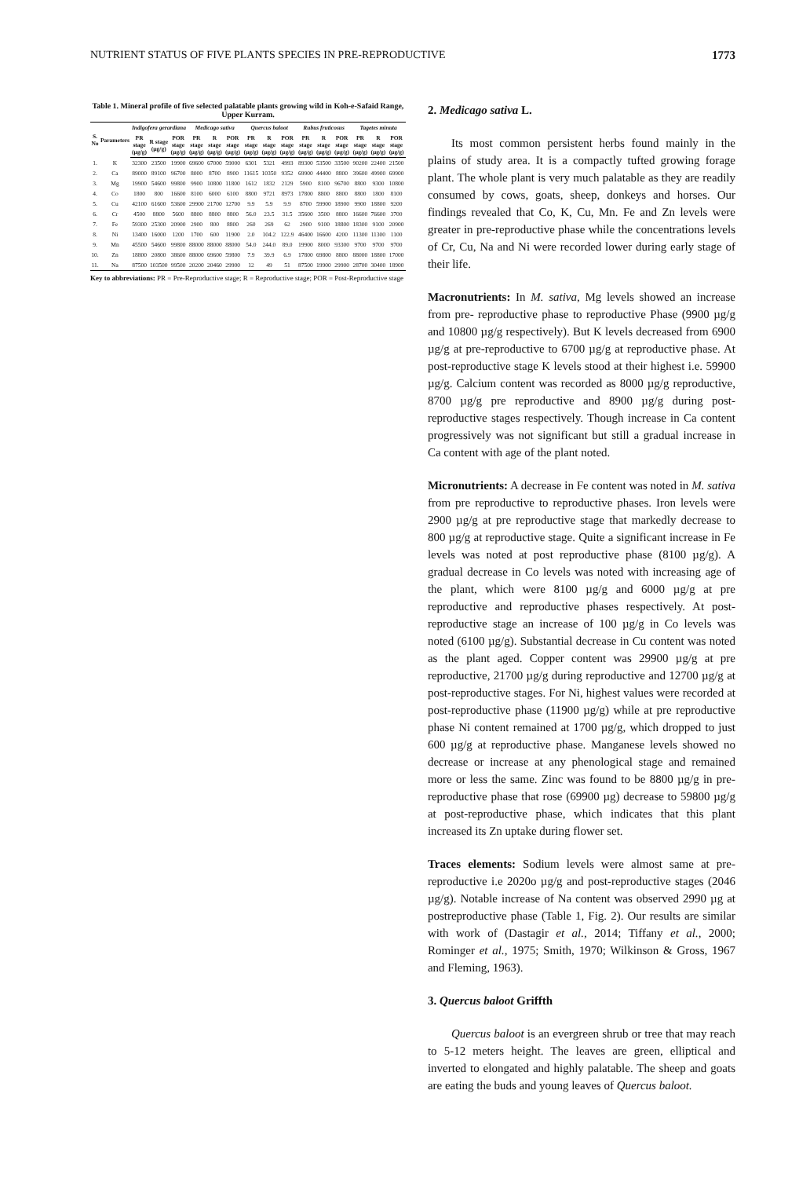NUTRIENT STATUS OF FIVE PLANTS SPECIES IN PRE-REPRODUCTIVE 1773
Table 1. Mineral profile of five selected palatable plants growing wild in Koh-e-Safaid Range, Upper Kurram.
| S. No | Parameters | Indigofera gerardiana | | | Medicago sativa | | | Quercus baloot | | | Rubus fruticosus | | | Tagetes minuta | | |
| --- | --- | --- | --- | --- | --- | --- | --- | --- | --- | --- | --- | --- | --- | --- | --- | --- |
| | | PR stage (µg/g) | R stage (µg/g) | POR stage (µg/g) | PR stage (µg/g) | R stage (µg/g) | POR stage (µg/g) | PR stage (µg/g) | R stage (µg/g) | POR stage (µg/g) | PR stage (µg/g) | R stage (µg/g) | POR stage (µg/g) | PR stage (µg/g) | R stage (µg/g) | POR stage (µg/g) |
| 1. | K | 32300 | 23500 | 19900 | 69600 | 67000 | 59000 | 6301 | 5321 | 4993 | 89300 | 53500 | 33500 | 90200 | 22400 | 21500 |
| 2. | Ca | 89000 | 89100 | 96700 | 8000 | 8700 | 8900 | 11615 | 10350 | 9352 | 69900 | 44400 | 8800 | 39600 | 49900 | 69900 |
| 3. | Mg | 19900 | 54600 | 99800 | 9900 | 10800 | 11800 | 1612 | 1832 | 2129 | 5900 | 8100 | 96700 | 8800 | 9300 | 10800 |
| 4. | Co | 1800 | 800 | 16600 | 8100 | 6000 | 6100 | 8800 | 9721 | 8973 | 17800 | 8800 | 8800 | 8800 | 1800 | 8100 |
| 5. | Cu | 42100 | 61600 | 53600 | 29900 | 21700 | 12700 | 9.9 | 5.9 | 9.9 | 8700 | 59900 | 18900 | 9900 | 18800 | 9200 |
| 6. | Cr | 4500 | 8800 | 5600 | 8800 | 8800 | 8800 | 56.0 | 23.5 | 31.5 | 35600 | 3500 | 8800 | 16600 | 76600 | 3700 |
| 7. | Fe | 59300 | 25300 | 20900 | 2900 | 800 | 8800 | 260 | 269 | 62 | 2900 | 9100 | 18800 | 18300 | 9100 | 20900 |
| 8. | Ni | 13400 | 16000 | 1200 | 1700 | 600 | 11900 | 2.0 | 104.2 | 122.9 | 46400 | 16600 | 4200 | 11300 | 11300 | 1100 |
| 9. | Mn | 45500 | 54600 | 99800 | 88000 | 88000 | 88000 | 54.0 | 244.0 | 89.0 | 19900 | 8000 | 93300 | 9700 | 9700 | 9700 |
| 10. | Zn | 18800 | 20800 | 38600 | 88000 | 69600 | 59800 | 7.9 | 39.9 | 6.9 | 17800 | 69800 | 8800 | 88000 | 18800 | 17000 |
| 11. | Na | 87500 | 103500 | 99500 | 20200 | 20460 | 29900 | 12 | 49 | 51 | 87500 | 19900 | 29900 | 28700 | 30400 | 18900 |
Key to abbreviations: PR = Pre-Reproductive stage; R = Reproductive stage; POR = Post-Reproductive stage
2. Medicago sativa L.
Its most common persistent herbs found mainly in the plains of study area. It is a compactly tufted growing forage plant. The whole plant is very much palatable as they are readily consumed by cows, goats, sheep, donkeys and horses. Our findings revealed that Co, K, Cu, Mn. Fe and Zn levels were greater in pre-reproductive phase while the concentrations levels of Cr, Cu, Na and Ni were recorded lower during early stage of their life.
Macronutrients: In M. sativa, Mg levels showed an increase from pre- reproductive phase to reproductive Phase (9900 µg/g and 10800 µg/g respectively). But K levels decreased from 6900 µg/g at pre-reproductive to 6700 µg/g at reproductive phase. At post-reproductive stage K levels stood at their highest i.e. 59900 µg/g. Calcium content was recorded as 8000 µg/g reproductive, 8700 µg/g pre reproductive and 8900 µg/g during post-reproductive stages respectively. Though increase in Ca content progressively was not significant but still a gradual increase in Ca content with age of the plant noted.
Micronutrients: A decrease in Fe content was noted in M. sativa from pre reproductive to reproductive phases. Iron levels were 2900 µg/g at pre reproductive stage that markedly decrease to 800 µg/g at reproductive stage. Quite a significant increase in Fe levels was noted at post reproductive phase (8100 µg/g). A gradual decrease in Co levels was noted with increasing age of the plant, which were 8100 µg/g and 6000 µg/g at pre reproductive and reproductive phases respectively. At post-reproductive stage an increase of 100 µg/g in Co levels was noted (6100 µg/g). Substantial decrease in Cu content was noted as the plant aged. Copper content was 29900 µg/g at pre reproductive, 21700 µg/g during reproductive and 12700 µg/g at post-reproductive stages. For Ni, highest values were recorded at post-reproductive phase (11900 µg/g) while at pre reproductive phase Ni content remained at 1700 µg/g, which dropped to just 600 µg/g at reproductive phase. Manganese levels showed no decrease or increase at any phenological stage and remained more or less the same. Zinc was found to be 8800 µg/g in pre-reproductive phase that rose (69900 µg) decrease to 59800 µg/g at post-reproductive phase, which indicates that this plant increased its Zn uptake during flower set.
Traces elements: Sodium levels were almost same at pre-reproductive i.e 2020o µg/g and post-reproductive stages (2046 µg/g). Notable increase of Na content was observed 2990 µg at postreproductive phase (Table 1, Fig. 2). Our results are similar with work of (Dastagir et al., 2014; Tiffany et al., 2000; Rominger et al., 1975; Smith, 1970; Wilkinson & Gross, 1967 and Fleming, 1963).
3. Quercus baloot Griffth
Quercus baloot is an evergreen shrub or tree that may reach to 5-12 meters height. The leaves are green, elliptical and inverted to elongated and highly palatable. The sheep and goats are eating the buds and young leaves of Quercus baloot.